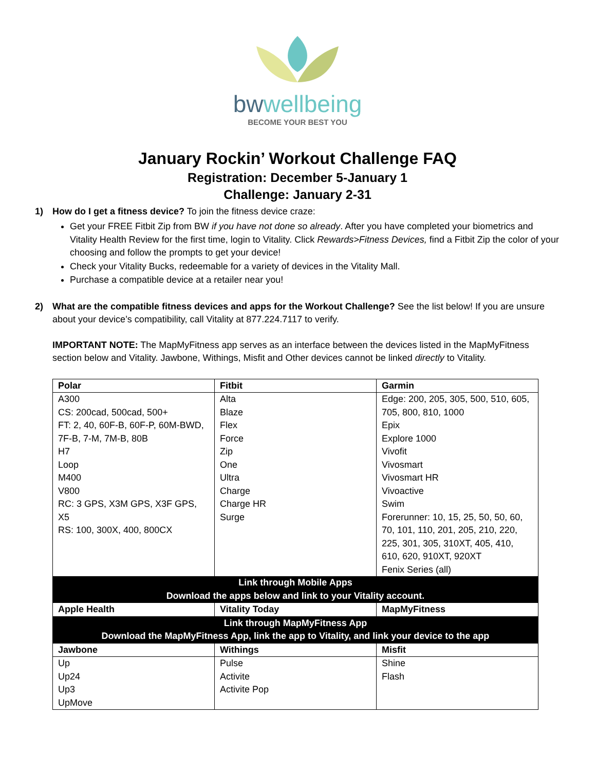bwwellbeing
BECOME YOUR BEST YOU
January Rockin’ Workout Challenge FAQ
Registration: December 5-January 1
Challenge: January 2-31
1) How do I get a fitness device? To join the fitness device craze:
Get your FREE Fitbit Zip from BW if you have not done so already. After you have completed your biometrics and Vitality Health Review for the first time, login to Vitality. Click Rewards>Fitness Devices, find a Fitbit Zip the color of your choosing and follow the prompts to get your device!
Check your Vitality Bucks, redeemable for a variety of devices in the Vitality Mall.
Purchase a compatible device at a retailer near you!
2)
What are the compatible fitness devices and apps for the Workout Challenge? See the list below! If you are unsure about your device’s compatibility, call Vitality at 877.224.7117 to verify.
IMPORTANT NOTE: The MapMyFitness app serves as an interface between the devices listed in the MapMyFitness section below and Vitality. Jawbone, Withings, Misfit and Other devices cannot be linked directly to Vitality.
| Polar | Fitbit | Garmin |
| --- | --- | --- |
| A300 CS: 200cad, 500cad, 500+ FT: 2, 40, 60F-B, 60F-P, 60M-BWD, 7F-B, 7-M, 7M-B, 80B H7 Loop M400 V800 RC: 3 GPS, X3M GPS, X3F GPS, X5 RS: 100, 300X, 400, 800CX | Alta Blaze Flex Force Zip One Ultra Charge Charge HR Surge | Edge: 200, 205, 305, 500, 510, 605, 705, 800, 810, 1000 Epix Explore 1000 Vivofit Vivosmart Vivosmart HR Vivoactive Swim Forerunner: 10, 15, 25, 50, 50, 60, 70, 101, 110, 201, 205, 210, 220, 225, 301, 305, 310XT, 405, 410, 610, 620, 910XT, 920XT Fenix Series (all) |
| Link through Mobile Apps Download the apps below and link to your Vitality account. | | |
| Apple Health | Vitality Today | MapMyFitness |
| Link through MapMyFitness App Download the MapMyFitness App, link the app to Vitality, and link your device to the app | | |
| Jawbone | Withings | Misfit |
| Up Up24 Up3 UpMove | Pulse Activite Activite Pop | Shine Flash |